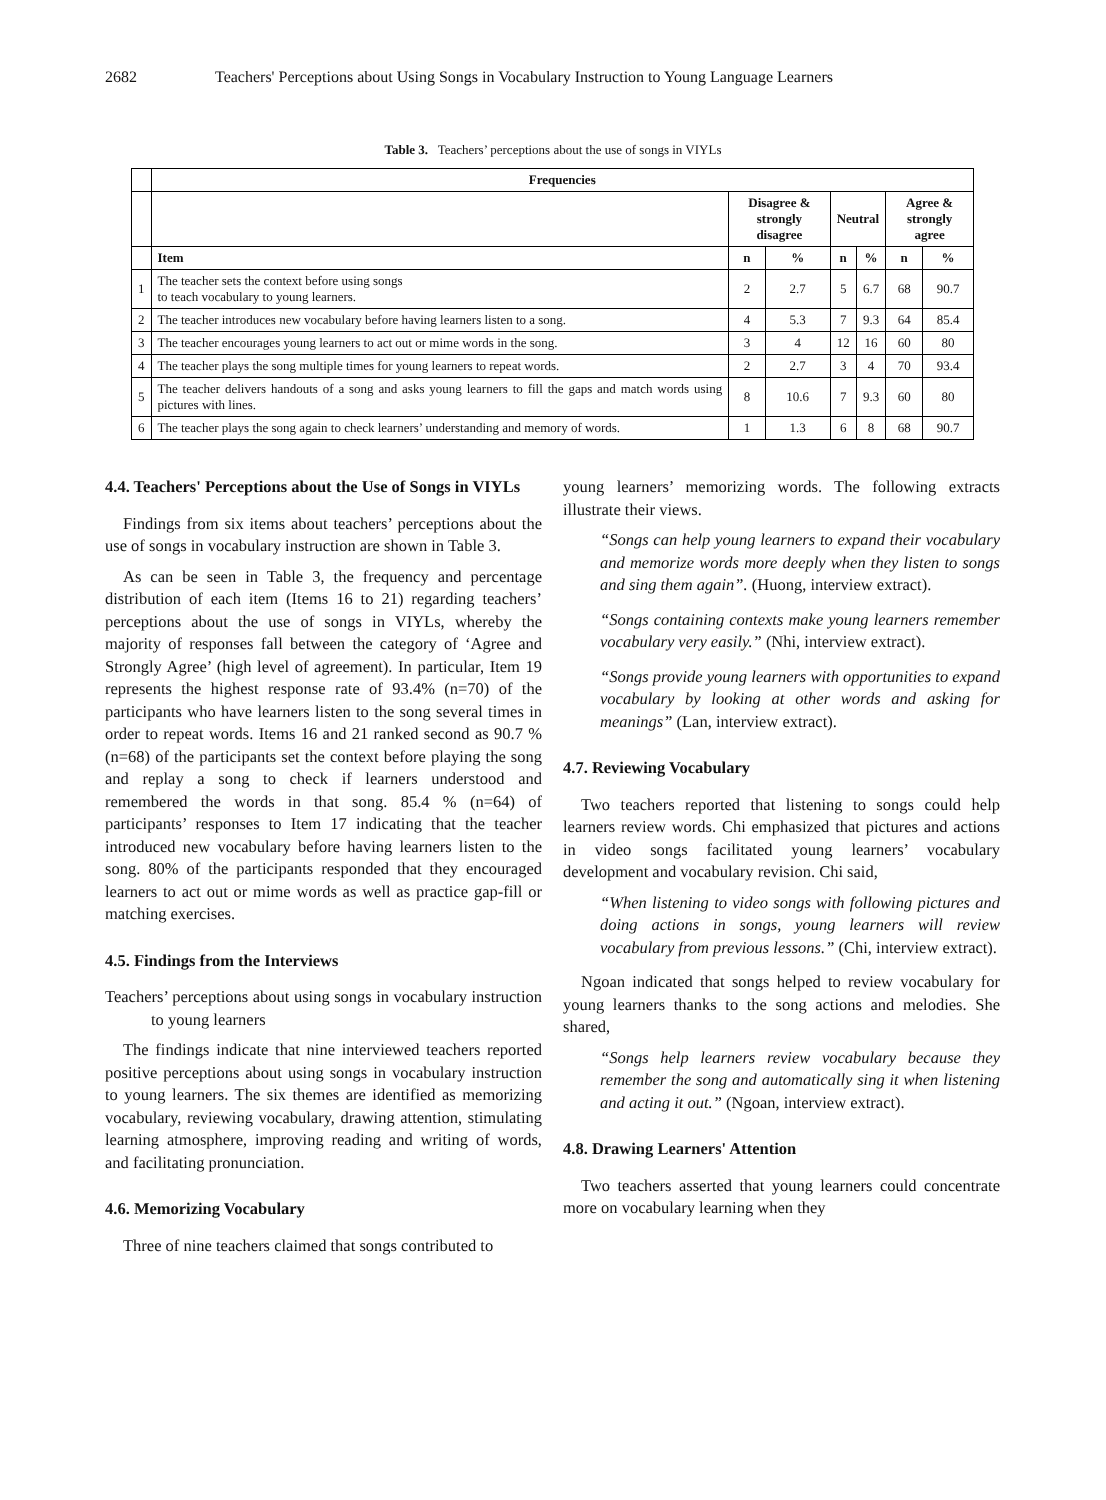2682 Teachers' Perceptions about Using Songs in Vocabulary Instruction to Young Language Learners
Table 3. Teachers’ perceptions about the use of songs in VIYLs
| | Frequencies | | | | | | |
| --- | --- | --- | --- | --- | --- | --- | --- |
| | | Disagree & strongly disagree | | Neutral | | Agree & strongly agree | |
| | Item | n | % | n | % | n | % |
| 1 | The teacher sets the context before using songs to teach vocabulary to young learners. | 2 | 2.7 | 5 | 6.7 | 68 | 90.7 |
| 2 | The teacher introduces new vocabulary before having learners listen to a song. | 4 | 5.3 | 7 | 9.3 | 64 | 85.4 |
| 3 | The teacher encourages young learners to act out or mime words in the song. | 3 | 4 | 12 | 16 | 60 | 80 |
| 4 | The teacher plays the song multiple times for young learners to repeat words. | 2 | 2.7 | 3 | 4 | 70 | 93.4 |
| 5 | The teacher delivers handouts of a song and asks young learners to fill the gaps and match words using pictures with lines. | 8 | 10.6 | 7 | 9.3 | 60 | 80 |
| 6 | The teacher plays the song again to check learners’ understanding and memory of words. | 1 | 1.3 | 6 | 8 | 68 | 90.7 |
4.4. Teachers' Perceptions about the Use of Songs in VIYLs
Findings from six items about teachers’ perceptions about the use of songs in vocabulary instruction are shown in Table 3.
As can be seen in Table 3, the frequency and percentage distribution of each item (Items 16 to 21) regarding teachers’ perceptions about the use of songs in VIYLs, whereby the majority of responses fall between the category of ‘Agree and Strongly Agree’ (high level of agreement). In particular, Item 19 represents the highest response rate of 93.4% (n=70) of the participants who have learners listen to the song several times in order to repeat words. Items 16 and 21 ranked second as 90.7 % (n=68) of the participants set the context before playing the song and replay a song to check if learners understood and remembered the words in that song. 85.4 % (n=64) of participants’ responses to Item 17 indicating that the teacher introduced new vocabulary before having learners listen to the song. 80% of the participants responded that they encouraged learners to act out or mime words as well as practice gap-fill or matching exercises.
4.5. Findings from the Interviews
Teachers’ perceptions about using songs in vocabulary instruction to young learners
The findings indicate that nine interviewed teachers reported positive perceptions about using songs in vocabulary instruction to young learners. The six themes are identified as memorizing vocabulary, reviewing vocabulary, drawing attention, stimulating learning atmosphere, improving reading and writing of words, and facilitating pronunciation.
4.6. Memorizing Vocabulary
Three of nine teachers claimed that songs contributed to
young learners’ memorizing words. The following extracts illustrate their views.
“Songs can help young learners to expand their vocabulary and memorize words more deeply when they listen to songs and sing them again”. (Huong, interview extract).
“Songs containing contexts make young learners remember vocabulary very easily.” (Nhi, interview extract).
“Songs provide young learners with opportunities to expand vocabulary by looking at other words and asking for meanings” (Lan, interview extract).
4.7. Reviewing Vocabulary
Two teachers reported that listening to songs could help learners review words. Chi emphasized that pictures and actions in video songs facilitated young learners’ vocabulary development and vocabulary revision. Chi said,
“When listening to video songs with following pictures and doing actions in songs, young learners will review vocabulary from previous lessons.” (Chi, interview extract).
Ngoan indicated that songs helped to review vocabulary for young learners thanks to the song actions and melodies. She shared,
“Songs help learners review vocabulary because they remember the song and automatically sing it when listening and acting it out.” (Ngoan, interview extract).
4.8. Drawing Learners' Attention
Two teachers asserted that young learners could concentrate more on vocabulary learning when they